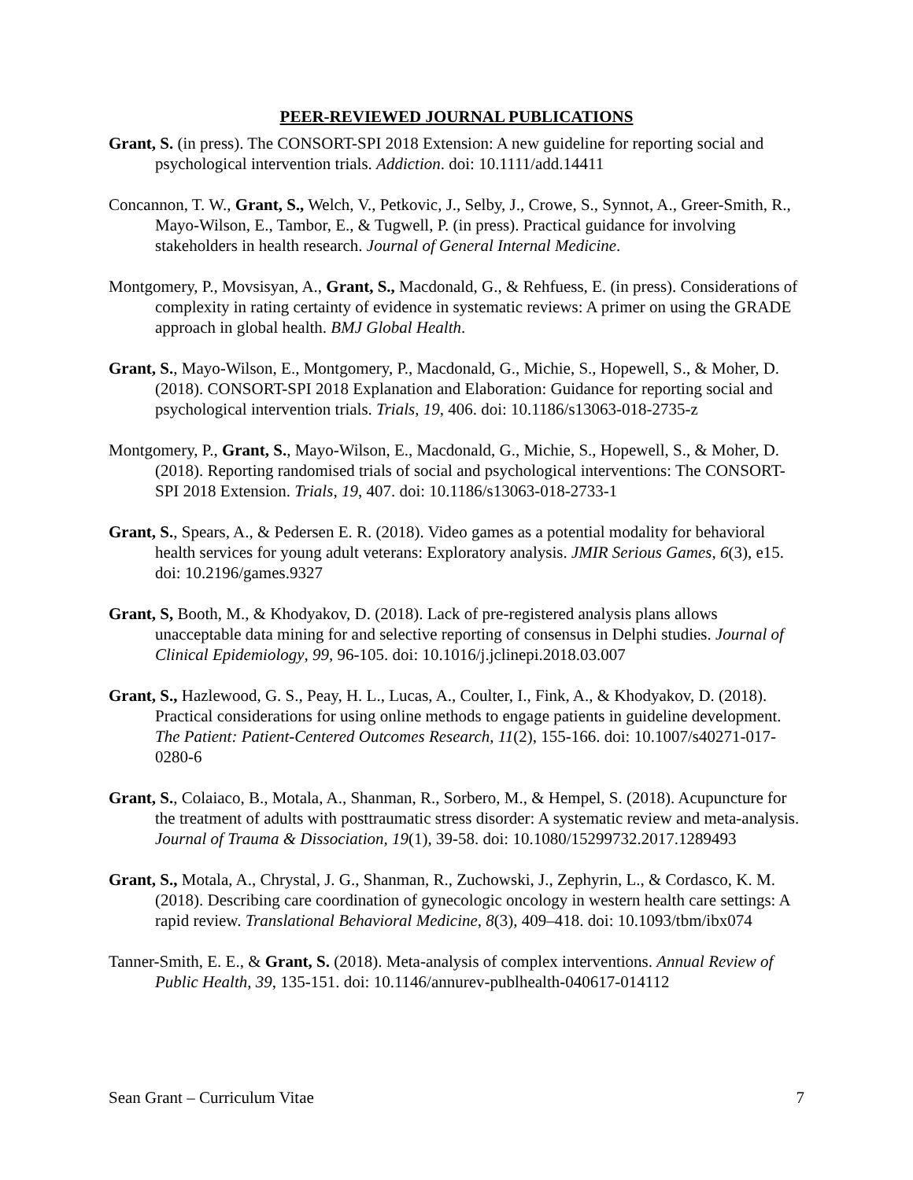PEER-REVIEWED JOURNAL PUBLICATIONS
Grant, S. (in press). The CONSORT-SPI 2018 Extension: A new guideline for reporting social and psychological intervention trials. Addiction. doi: 10.1111/add.14411
Concannon, T. W., Grant, S., Welch, V., Petkovic, J., Selby, J., Crowe, S., Synnot, A., Greer-Smith, R., Mayo-Wilson, E., Tambor, E., & Tugwell, P. (in press). Practical guidance for involving stakeholders in health research. Journal of General Internal Medicine.
Montgomery, P., Movsisyan, A., Grant, S., Macdonald, G., & Rehfuess, E. (in press). Considerations of complexity in rating certainty of evidence in systematic reviews: A primer on using the GRADE approach in global health. BMJ Global Health.
Grant, S., Mayo-Wilson, E., Montgomery, P., Macdonald, G., Michie, S., Hopewell, S., & Moher, D. (2018). CONSORT-SPI 2018 Explanation and Elaboration: Guidance for reporting social and psychological intervention trials. Trials, 19, 406. doi: 10.1186/s13063-018-2735-z
Montgomery, P., Grant, S., Mayo-Wilson, E., Macdonald, G., Michie, S., Hopewell, S., & Moher, D. (2018). Reporting randomised trials of social and psychological interventions: The CONSORT-SPI 2018 Extension. Trials, 19, 407. doi: 10.1186/s13063-018-2733-1
Grant, S., Spears, A., & Pedersen E. R. (2018). Video games as a potential modality for behavioral health services for young adult veterans: Exploratory analysis. JMIR Serious Games, 6(3), e15. doi: 10.2196/games.9327
Grant, S, Booth, M., & Khodyakov, D. (2018). Lack of pre-registered analysis plans allows unacceptable data mining for and selective reporting of consensus in Delphi studies. Journal of Clinical Epidemiology, 99, 96-105. doi: 10.1016/j.jclinepi.2018.03.007
Grant, S., Hazlewood, G. S., Peay, H. L., Lucas, A., Coulter, I., Fink, A., & Khodyakov, D. (2018). Practical considerations for using online methods to engage patients in guideline development. The Patient: Patient-Centered Outcomes Research, 11(2), 155-166. doi: 10.1007/s40271-017-0280-6
Grant, S., Colaiaco, B., Motala, A., Shanman, R., Sorbero, M., & Hempel, S. (2018). Acupuncture for the treatment of adults with posttraumatic stress disorder: A systematic review and meta-analysis. Journal of Trauma & Dissociation, 19(1), 39-58. doi: 10.1080/15299732.2017.1289493
Grant, S., Motala, A., Chrystal, J. G., Shanman, R., Zuchowski, J., Zephyrin, L., & Cordasco, K. M. (2018). Describing care coordination of gynecologic oncology in western health care settings: A rapid review. Translational Behavioral Medicine, 8(3), 409–418. doi: 10.1093/tbm/ibx074
Tanner-Smith, E. E., & Grant, S. (2018). Meta-analysis of complex interventions. Annual Review of Public Health, 39, 135-151. doi: 10.1146/annurev-publhealth-040617-014112
Sean Grant – Curriculum Vitae 7